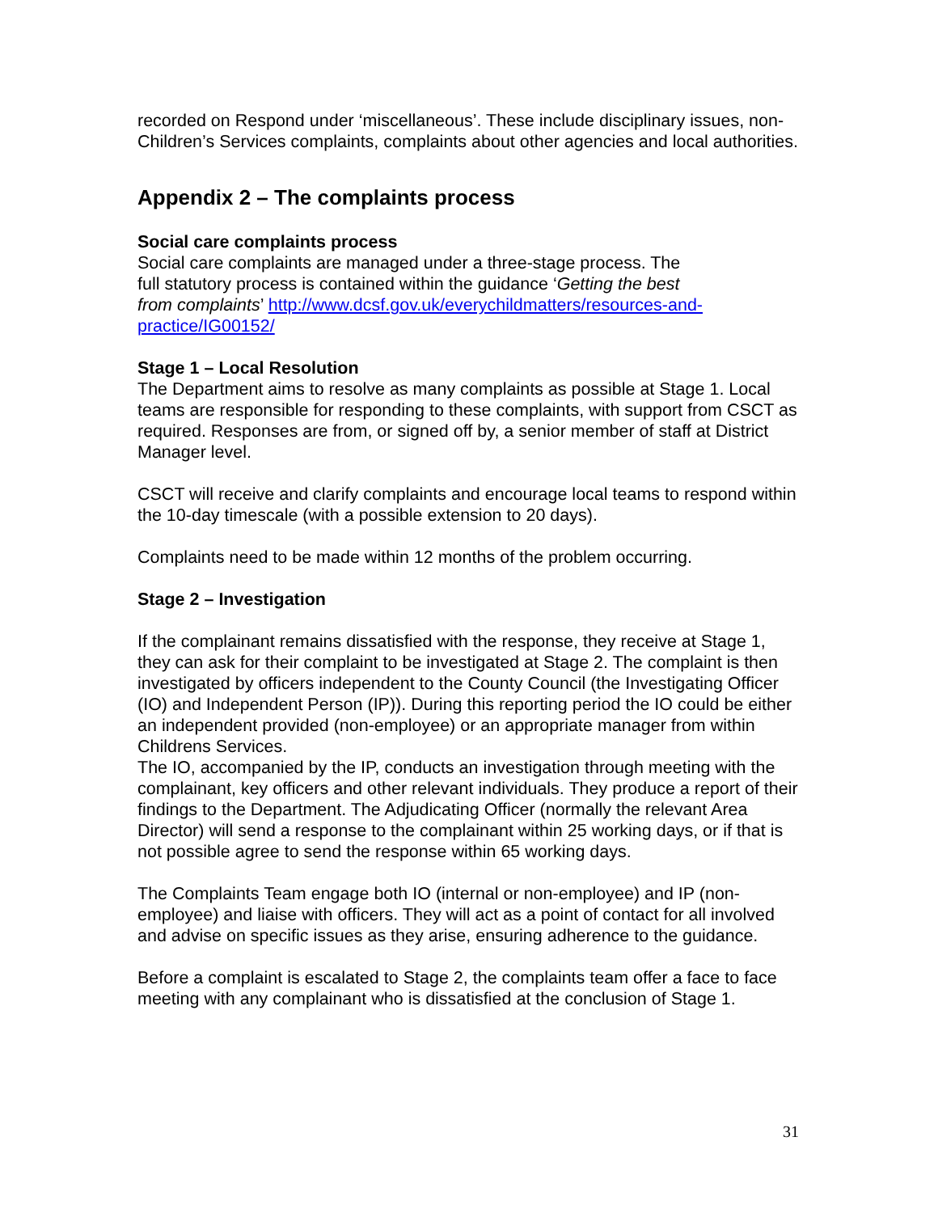recorded on Respond under ‘miscellaneous’. These include disciplinary issues, non-Children’s Services complaints, complaints about other agencies and local authorities.
Appendix 2 – The complaints process
Social care complaints process
Social care complaints are managed under a three-stage process. The
full statutory process is contained within the guidance ‘Getting the best
from complaints’ http://www.dcsf.gov.uk/everychildmatters/resources-and-practice/IG00152/
Stage 1 – Local Resolution
The Department aims to resolve as many complaints as possible at Stage 1. Local teams are responsible for responding to these complaints, with support from CSCT as required. Responses are from, or signed off by, a senior member of staff at District Manager level.
CSCT will receive and clarify complaints and encourage local teams to respond within the 10-day timescale (with a possible extension to 20 days).
Complaints need to be made within 12 months of the problem occurring.
Stage 2 – Investigation
If the complainant remains dissatisfied with the response, they receive at Stage 1, they can ask for their complaint to be investigated at Stage 2. The complaint is then investigated by officers independent to the County Council (the Investigating Officer (IO) and Independent Person (IP)). During this reporting period the IO could be either an independent provided (non-employee) or an appropriate manager from within Childrens Services.
The IO, accompanied by the IP, conducts an investigation through meeting with the complainant, key officers and other relevant individuals. They produce a report of their findings to the Department. The Adjudicating Officer (normally the relevant Area Director) will send a response to the complainant within 25 working days, or if that is not possible agree to send the response within 65 working days.
The Complaints Team engage both IO (internal or non-employee) and IP (non-employee) and liaise with officers. They will act as a point of contact for all involved and advise on specific issues as they arise, ensuring adherence to the guidance.
Before a complaint is escalated to Stage 2, the complaints team offer a face to face meeting with any complainant who is dissatisfied at the conclusion of Stage 1.
31